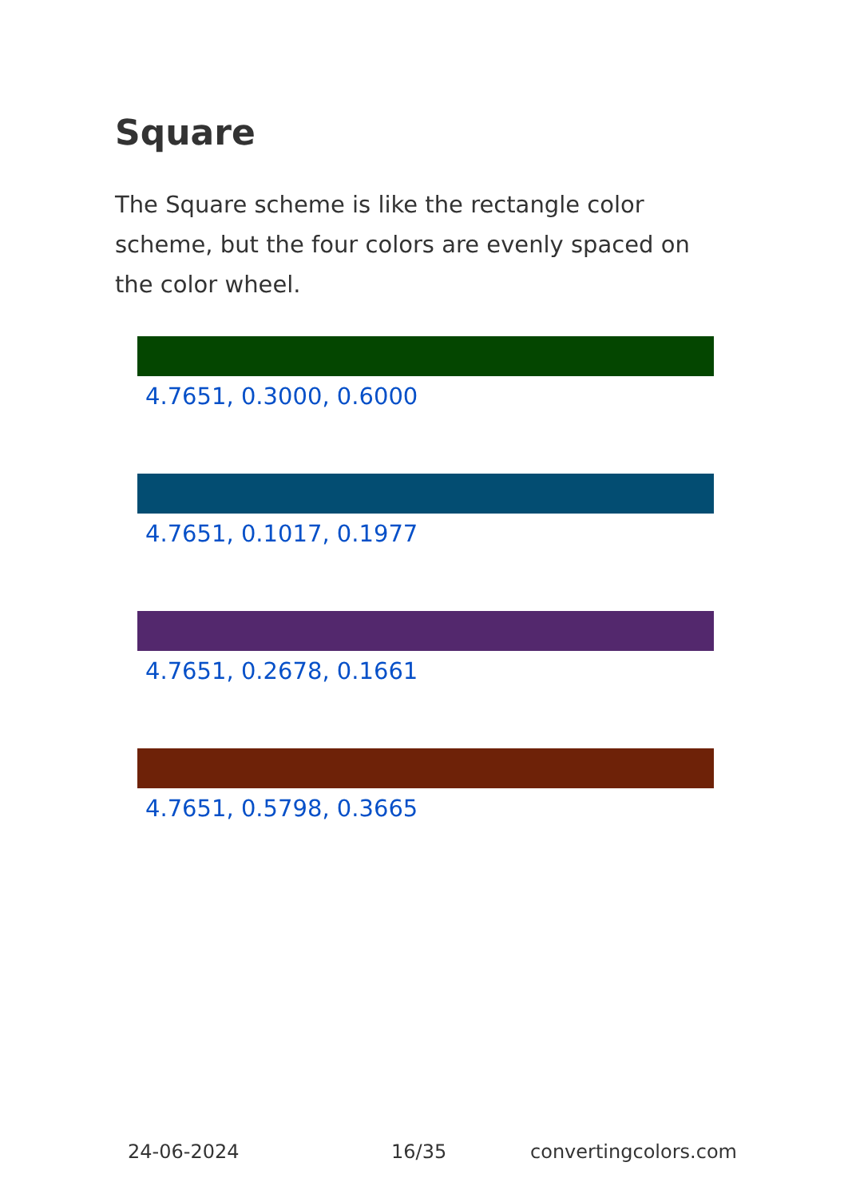Square
The Square scheme is like the rectangle color scheme, but the four colors are evenly spaced on the color wheel.
4.7651, 0.3000, 0.6000
4.7651, 0.1017, 0.1977
4.7651, 0.2678, 0.1661
4.7651, 0.5798, 0.3665
24-06-2024 16/35 convertingcolors.com